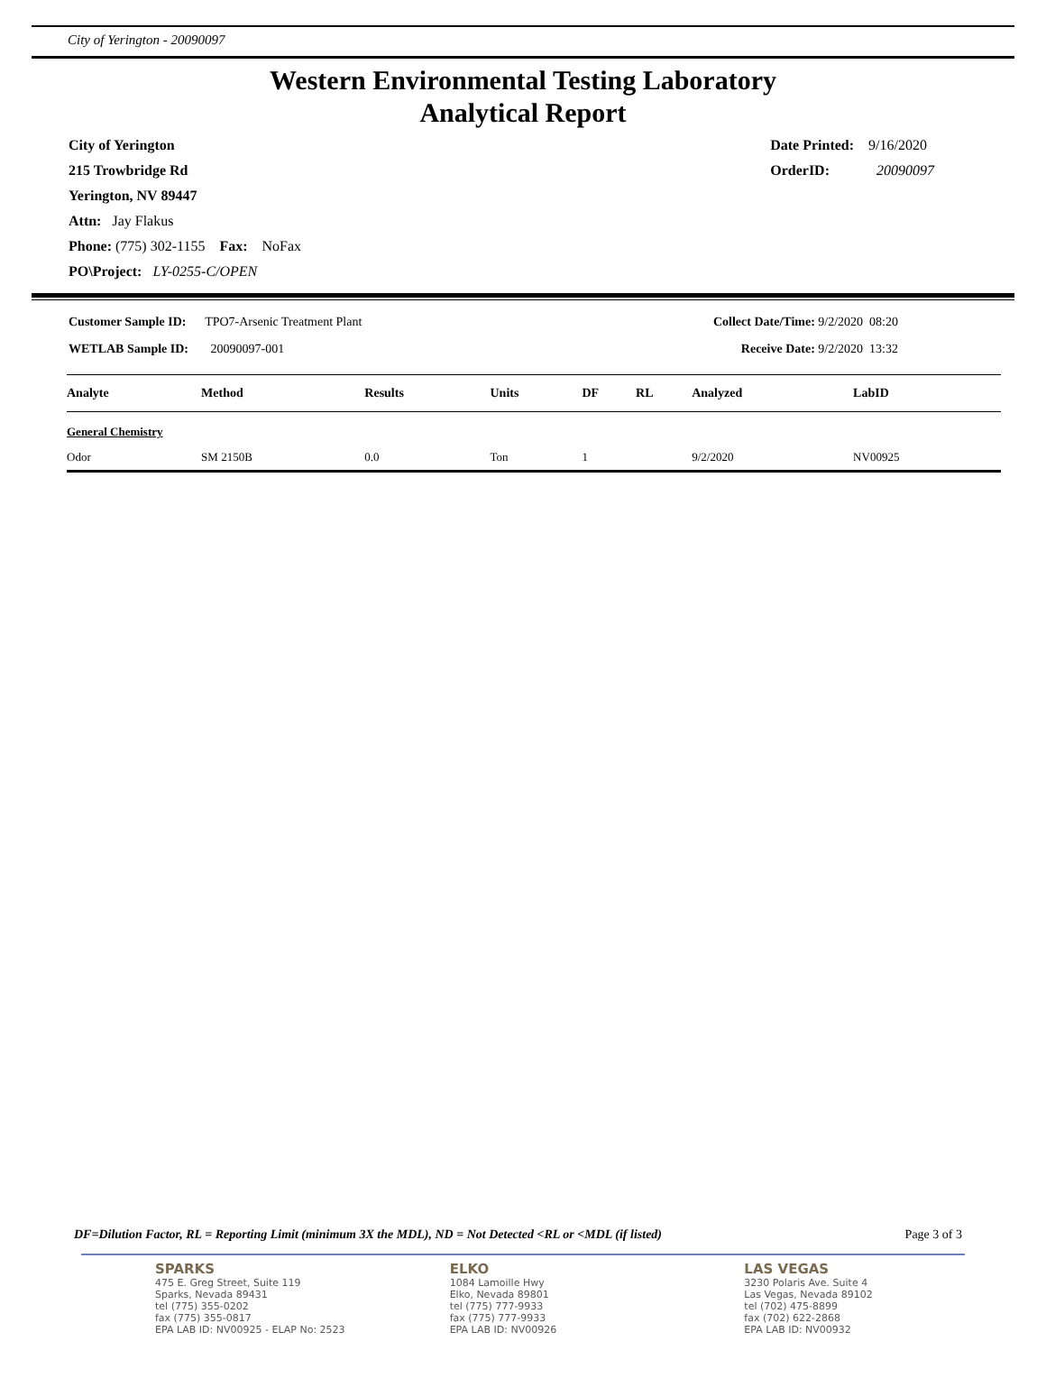City of Yerington - 20090097
Western Environmental Testing Laboratory
Analytical Report
City of Yerington
215 Trowbridge Rd
Yerington, NV 89447
Attn: Jay Flakus
Phone: (775) 302-1155 Fax: NoFax
PO\Project: LY-0255-C/OPEN
Date Printed: 9/16/2020
OrderID: 20090097
Customer Sample ID: TPO7-Arsenic Treatment Plant
WETLAB Sample ID: 20090097-001
Collect Date/Time: 9/2/2020 08:20
Receive Date: 9/2/2020 13:32
| Analyte | Method | Results | Units | DF | RL | Analyzed | LabID |
| --- | --- | --- | --- | --- | --- | --- | --- |
| General Chemistry | | | | | | | |
| Odor | SM 2150B | 0.0 | Ton | 1 | | 9/2/2020 | NV00925 |
DF=Dilution Factor, RL = Reporting Limit (minimum 3X the MDL), ND = Not Detected <RL or <MDL (if listed) Page 3 of 3
SPARKS
475 E. Greg Street, Suite 119
Sparks, Nevada 89431
tel (775) 355-0202
fax (775) 355-0817
EPA LAB ID: NV00925 - ELAP No: 2523
ELKO
1084 Lamoille Hwy
Elko, Nevada 89801
tel (775) 777-9933
fax (775) 777-9933
EPA LAB ID: NV00926
LAS VEGAS
3230 Polaris Ave. Suite 4
Las Vegas, Nevada 89102
tel (702) 475-8899
fax (702) 622-2868
EPA LAB ID: NV00932